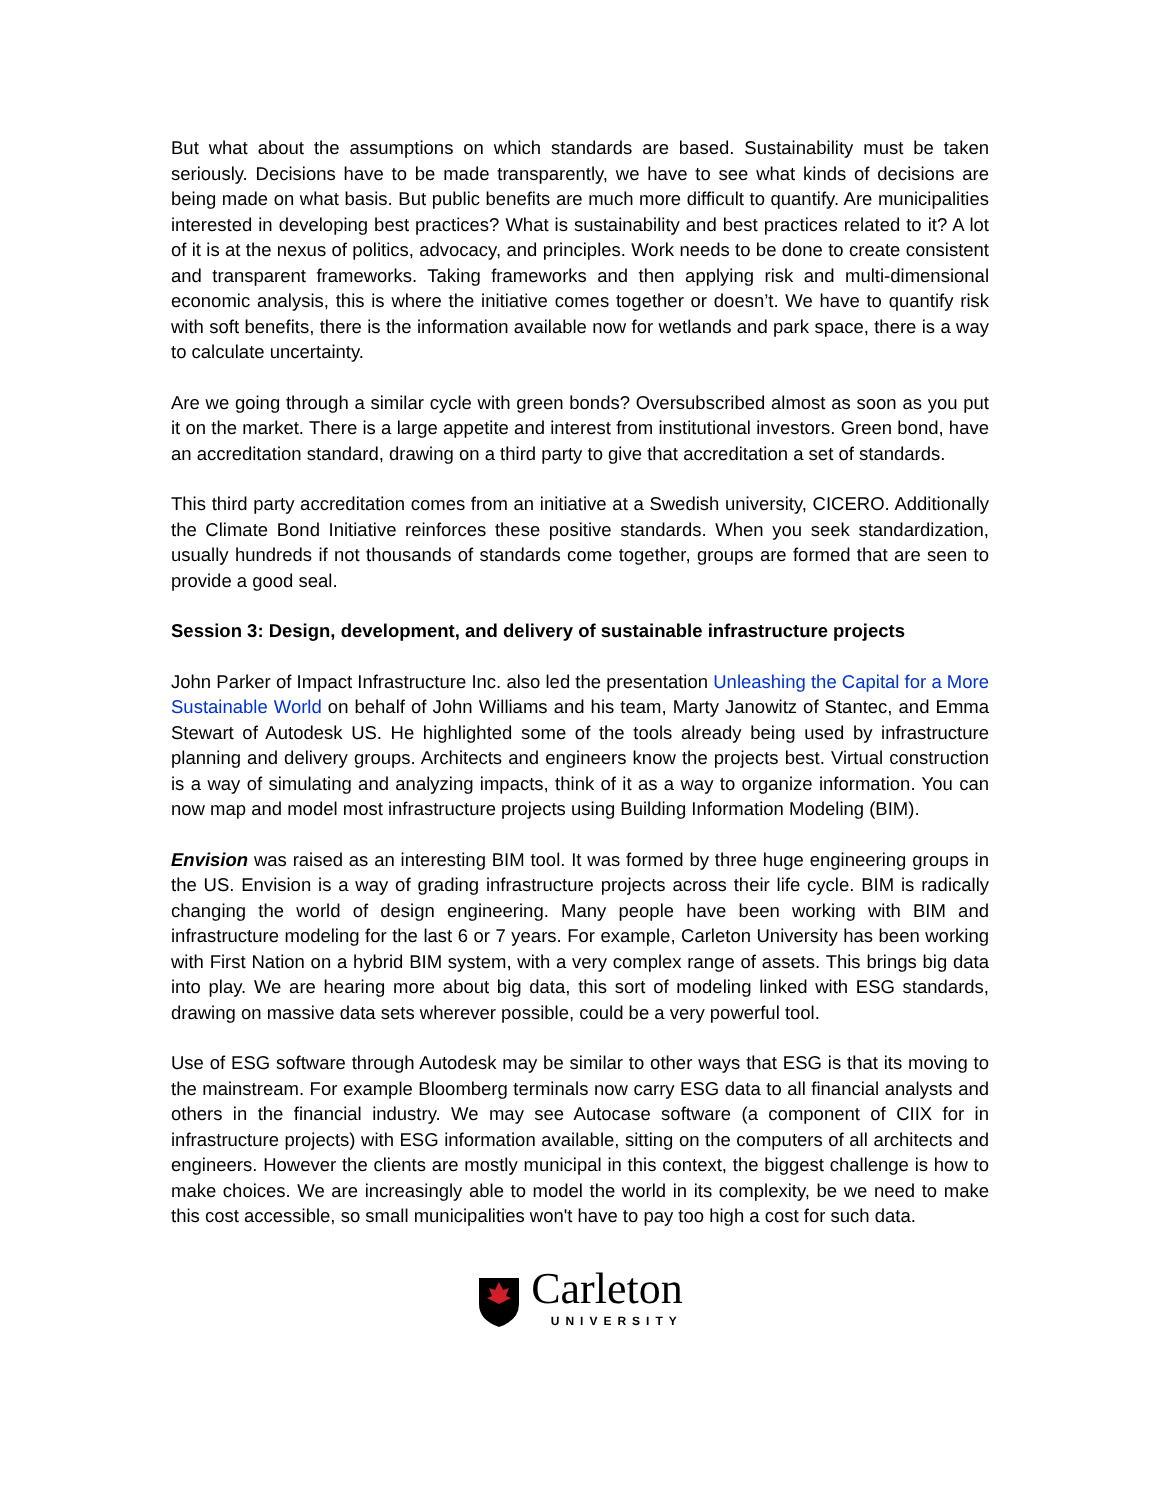But what about the assumptions on which standards are based. Sustainability must be taken seriously. Decisions have to be made transparently, we have to see what kinds of decisions are being made on what basis. But public benefits are much more difficult to quantify. Are municipalities interested in developing best practices? What is sustainability and best practices related to it? A lot of it is at the nexus of politics, advocacy, and principles. Work needs to be done to create consistent and transparent frameworks. Taking frameworks and then applying risk and multi-dimensional economic analysis, this is where the initiative comes together or doesn’t. We have to quantify risk with soft benefits, there is the information available now for wetlands and park space, there is a way to calculate uncertainty.
Are we going through a similar cycle with green bonds? Oversubscribed almost as soon as you put it on the market. There is a large appetite and interest from institutional investors. Green bond, have an accreditation standard, drawing on a third party to give that accreditation a set of standards.
This third party accreditation comes from an initiative at a Swedish university, CICERO. Additionally the Climate Bond Initiative reinforces these positive standards. When you seek standardization, usually hundreds if not thousands of standards come together, groups are formed that are seen to provide a good seal.
Session 3: Design, development, and delivery of sustainable infrastructure projects
John Parker of Impact Infrastructure Inc. also led the presentation Unleashing the Capital for a More Sustainable World on behalf of John Williams and his team, Marty Janowitz of Stantec, and Emma Stewart of Autodesk US. He highlighted some of the tools already being used by infrastructure planning and delivery groups. Architects and engineers know the projects best. Virtual construction is a way of simulating and analyzing impacts, think of it as a way to organize information. You can now map and model most infrastructure projects using Building Information Modeling (BIM).
Envision was raised as an interesting BIM tool. It was formed by three huge engineering groups in the US. Envision is a way of grading infrastructure projects across their life cycle. BIM is radically changing the world of design engineering. Many people have been working with BIM and infrastructure modeling for the last 6 or 7 years. For example, Carleton University has been working with First Nation on a hybrid BIM system, with a very complex range of assets. This brings big data into play. We are hearing more about big data, this sort of modeling linked with ESG standards, drawing on massive data sets wherever possible, could be a very powerful tool.
Use of ESG software through Autodesk may be similar to other ways that ESG is that its moving to the mainstream. For example Bloomberg terminals now carry ESG data to all financial analysts and others in the financial industry. We may see Autocase software (a component of CIIX for in infrastructure projects) with ESG information available, sitting on the computers of all architects and engineers. However the clients are mostly municipal in this context, the biggest challenge is how to make choices. We are increasingly able to model the world in its complexity, be we need to make this cost accessible, so small municipalities won't have to pay too high a cost for such data.
Carleton
UNIVERSITY